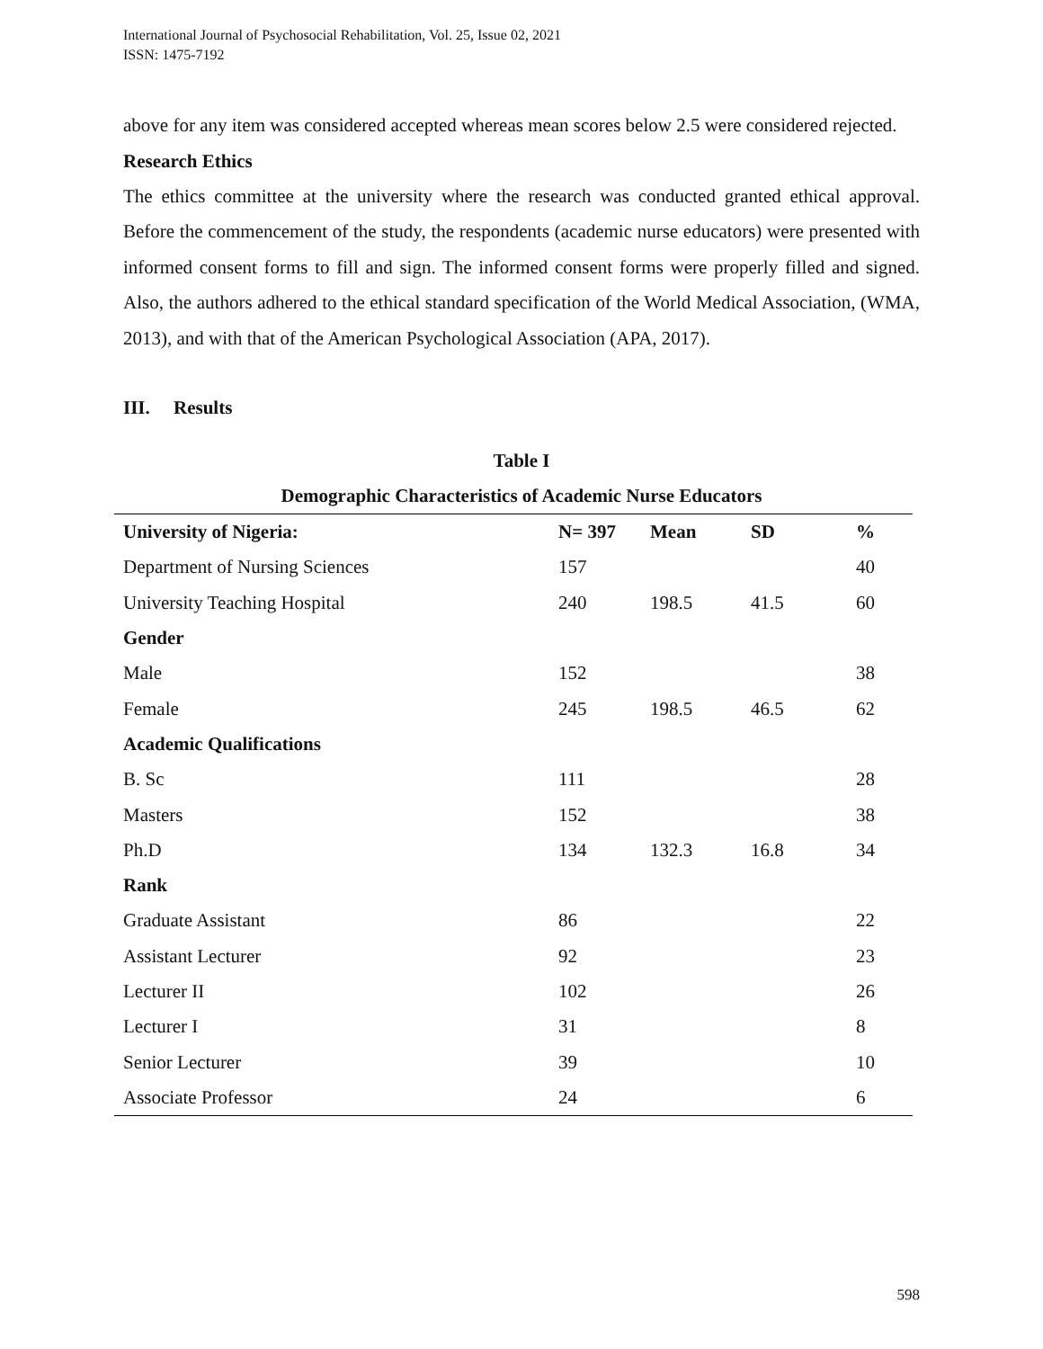International Journal of Psychosocial Rehabilitation, Vol. 25, Issue 02, 2021
ISSN: 1475-7192
above for any item was considered accepted whereas mean scores below 2.5 were considered rejected.
Research Ethics
The ethics committee at the university where the research was conducted granted ethical approval. Before the commencement of the study, the respondents (academic nurse educators) were presented with informed consent forms to fill and sign. The informed consent forms were properly filled and signed. Also, the authors adhered to the ethical standard specification of the World Medical Association, (WMA, 2013), and with that of the American Psychological Association (APA, 2017).
III. Results
Table I
Demographic Characteristics of Academic Nurse Educators
| University of Nigeria: | N= 397 | Mean | SD | % |
| --- | --- | --- | --- | --- |
| Department of Nursing Sciences | 157 | | | 40 |
| University Teaching Hospital | 240 | 198.5 | 41.5 | 60 |
| Gender | | | | |
| Male | 152 | | | 38 |
| Female | 245 | 198.5 | 46.5 | 62 |
| Academic Qualifications | | | | |
| B. Sc | 111 | | | 28 |
| Masters | 152 | | | 38 |
| Ph.D | 134 | 132.3 | 16.8 | 34 |
| Rank | | | | |
| Graduate Assistant | 86 | | | 22 |
| Assistant Lecturer | 92 | | | 23 |
| Lecturer II | 102 | | | 26 |
| Lecturer I | 31 | | | 8 |
| Senior Lecturer | 39 | | | 10 |
| Associate Professor | 24 | | | 6 |
598